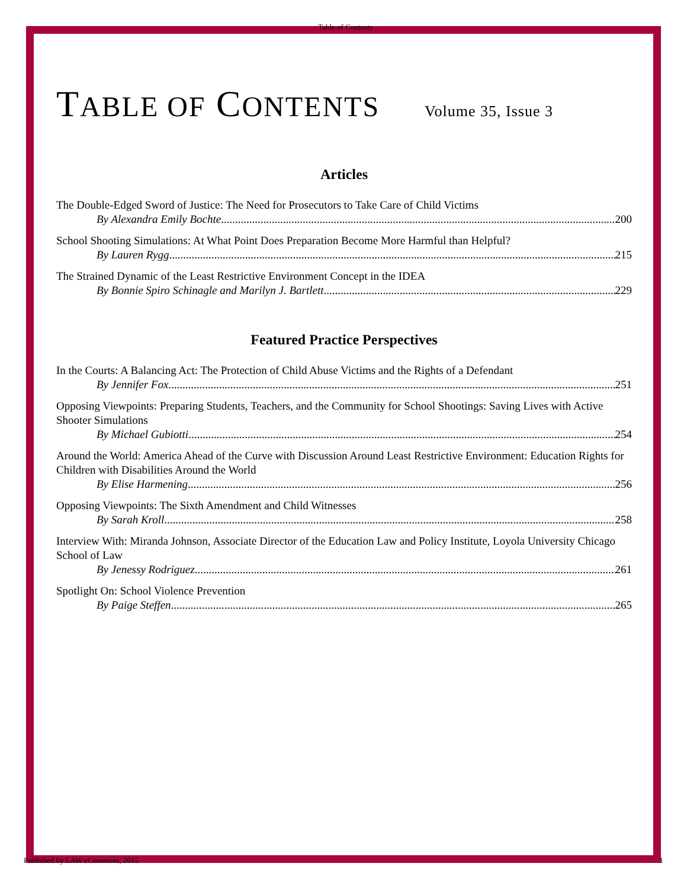: Table of Contents
TABLE OF CONTENTS
Volume 35, Issue 3
Articles
The Double-Edged Sword of Justice: The Need for Prosecutors to Take Care of Child Victims
By Alexandra Emily Bochte 200
School Shooting Simulations: At What Point Does Preparation Become More Harmful than Helpful?
By Lauren Rygg 215
The Strained Dynamic of the Least Restrictive Environment Concept in the IDEA
By Bonnie Spiro Schinagle and Marilyn J. Bartlett 229
Featured Practice Perspectives
In the Courts: A Balancing Act: The Protection of Child Abuse Victims and the Rights of a Defendant
By Jennifer Fox 251
Opposing Viewpoints: Preparing Students, Teachers, and the Community for School Shootings: Saving Lives with Active Shooter Simulations
By Michael Gubiotti 254
Around the World: America Ahead of the Curve with Discussion Around Least Restrictive Environment: Education Rights for Children with Disabilities Around the World
By Elise Harmening 256
Opposing Viewpoints: The Sixth Amendment and Child Witnesses
By Sarah Kroll 258
Interview With: Miranda Johnson, Associate Director of the Education Law and Policy Institute, Loyola University Chicago School of Law
By Jenessy Rodriguez 261
Spotlight On: School Violence Prevention
By Paige Steffen 265
Published by LAW eCommons, 2015 1